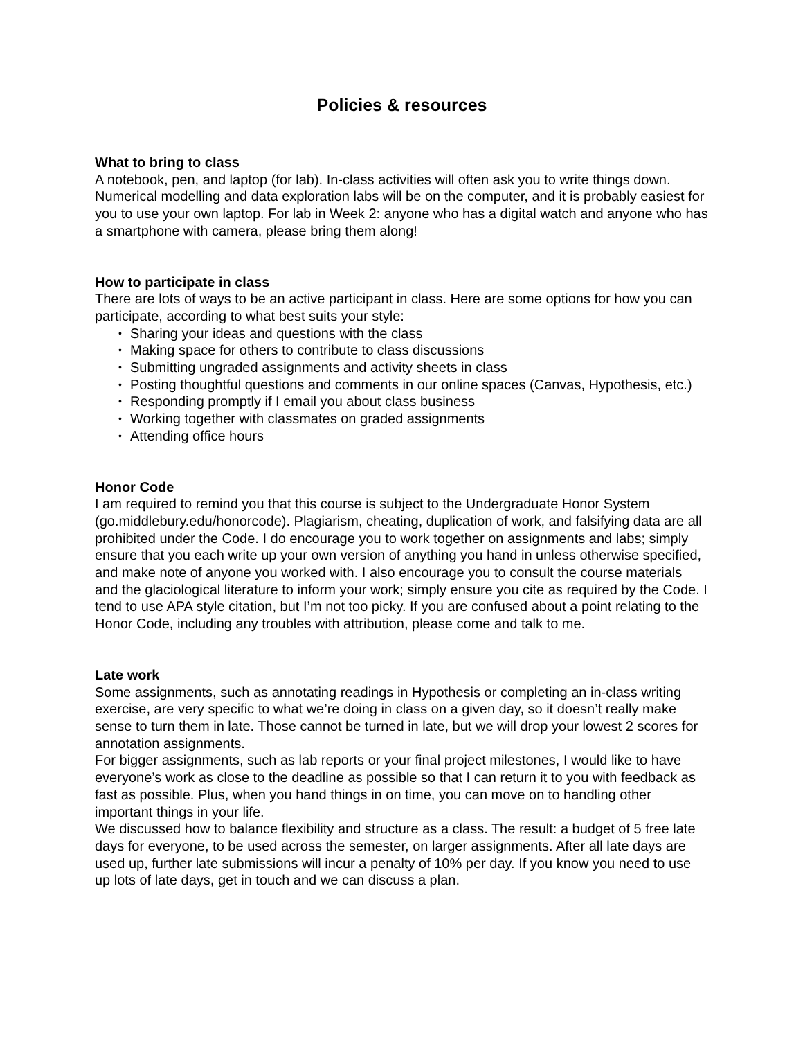Policies & resources
What to bring to class
A notebook, pen, and laptop (for lab). In-class activities will often ask you to write things down. Numerical modelling and data exploration labs will be on the computer, and it is probably easiest for you to use your own laptop. For lab in Week 2: anyone who has a digital watch and anyone who has a smartphone with camera, please bring them along!
How to participate in class
There are lots of ways to be an active participant in class. Here are some options for how you can participate, according to what best suits your style:
• Sharing your ideas and questions with the class
• Making space for others to contribute to class discussions
• Submitting ungraded assignments and activity sheets in class
• Posting thoughtful questions and comments in our online spaces (Canvas, Hypothesis, etc.)
• Responding promptly if I email you about class business
• Working together with classmates on graded assignments
• Attending office hours
Honor Code
I am required to remind you that this course is subject to the Undergraduate Honor System (go.middlebury.edu/honorcode). Plagiarism, cheating, duplication of work, and falsifying data are all prohibited under the Code. I do encourage you to work together on assignments and labs; simply ensure that you each write up your own version of anything you hand in unless otherwise specified, and make note of anyone you worked with. I also encourage you to consult the course materials and the glaciological literature to inform your work; simply ensure you cite as required by the Code. I tend to use APA style citation, but I’m not too picky. If you are confused about a point relating to the Honor Code, including any troubles with attribution, please come and talk to me.
Late work
Some assignments, such as annotating readings in Hypothesis or completing an in-class writing exercise, are very specific to what we’re doing in class on a given day, so it doesn’t really make sense to turn them in late. Those cannot be turned in late, but we will drop your lowest 2 scores for annotation assignments.
For bigger assignments, such as lab reports or your final project milestones, I would like to have everyone’s work as close to the deadline as possible so that I can return it to you with feedback as fast as possible. Plus, when you hand things in on time, you can move on to handling other important things in your life.
We discussed how to balance flexibility and structure as a class. The result: a budget of 5 free late days for everyone, to be used across the semester, on larger assignments. After all late days are used up, further late submissions will incur a penalty of 10% per day. If you know you need to use up lots of late days, get in touch and we can discuss a plan.